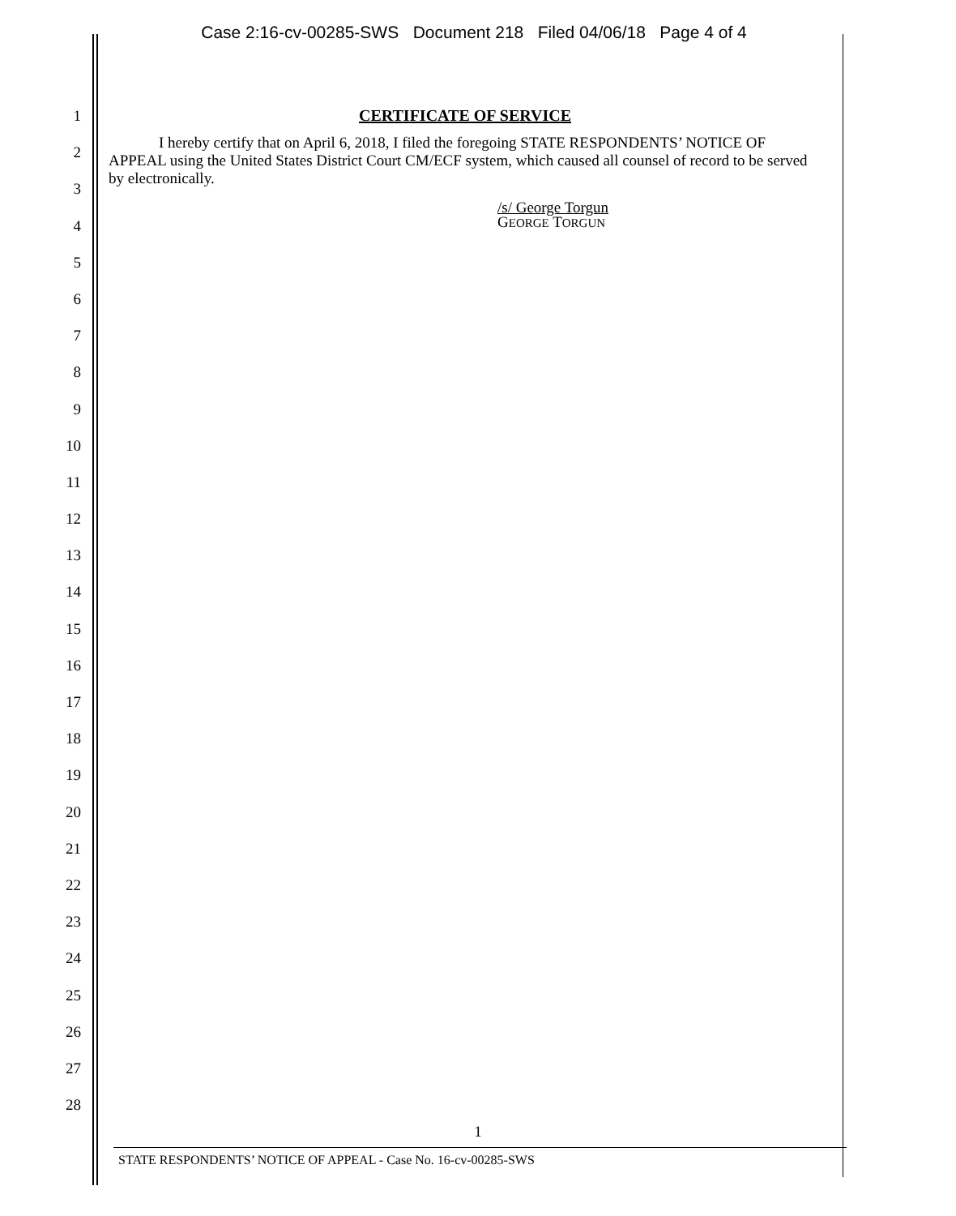Case 2:16-cv-00285-SWS Document 218 Filed 04/06/18 Page 4 of 4
1
2
3
4
5
6
7
8
9
10
11
12
13
14
15
16
17
18
19
20
21
22
23
24
25
26
27
28
CERTIFICATE OF SERVICE
I hereby certify that on April 6, 2018, I filed the foregoing STATE RESPONDENTS’ NOTICE OF APPEAL using the United States District Court CM/ECF system, which caused all counsel of record to be served by electronically.
/s/ George Torgun
GEORGE TORGUN
1
STATE RESPONDENTS’ NOTICE OF APPEAL - Case No. 16-cv-00285-SWS